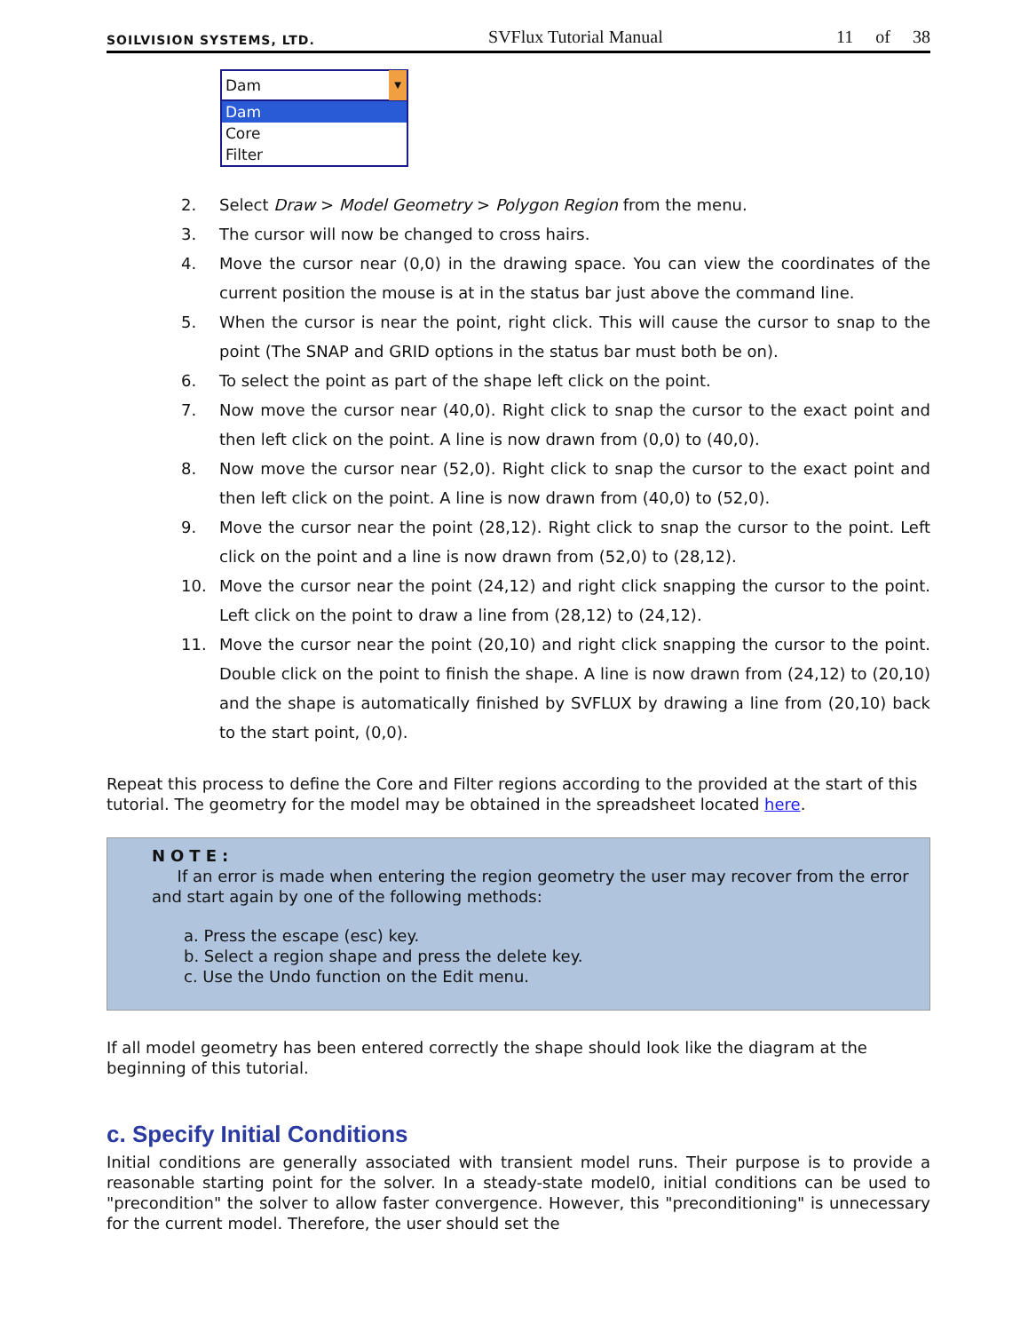SOILVISION SYSTEMS, LTD. SVFlux Tutorial Manual 11 of 38
Dam ▼
Dam
Core
Filter
2. Select Draw > Model Geometry > Polygon Region from the menu.
3. The cursor will now be changed to cross hairs.
4. Move the cursor near (0,0) in the drawing space. You can view the coordinates of the current position the mouse is at in the status bar just above the command line.
5. When the cursor is near the point, right click. This will cause the cursor to snap to the point (The SNAP and GRID options in the status bar must both be on).
6. To select the point as part of the shape left click on the point.
7. Now move the cursor near (40,0). Right click to snap the cursor to the exact point and then left click on the point. A line is now drawn from (0,0) to (40,0).
8. Now move the cursor near (52,0). Right click to snap the cursor to the exact point and then left click on the point. A line is now drawn from (40,0) to (52,0).
9. Move the cursor near the point (28,12). Right click to snap the cursor to the point. Left click on the point and a line is now drawn from (52,0) to (28,12).
10. Move the cursor near the point (24,12) and right click snapping the cursor to the point. Left click on the point to draw a line from (28,12) to (24,12).
11. Move the cursor near the point (20,10) and right click snapping the cursor to the point. Double click on the point to finish the shape. A line is now drawn from (24,12) to (20,10) and the shape is automatically finished by SVFLUX by drawing a line from (20,10) back to the start point, (0,0).
Repeat this process to define the Core and Filter regions according to the provided at the start of this tutorial. The geometry for the model may be obtained in the spreadsheet located here.
NOTE:
If an error is made when entering the region geometry the user may recover from the error and start again by one of the following methods:
a. Press the escape (esc) key.
b. Select a region shape and press the delete key.
c. Use the Undo function on the Edit menu.
If all model geometry has been entered correctly the shape should look like the diagram at the beginning of this tutorial.
c. Specify Initial Conditions
Initial conditions are generally associated with transient model runs. Their purpose is to provide a reasonable starting point for the solver. In a steady-state model0, initial conditions can be used to "precondition" the solver to allow faster convergence. However, this "preconditioning" is unnecessary for the current model. Therefore, the user should set the